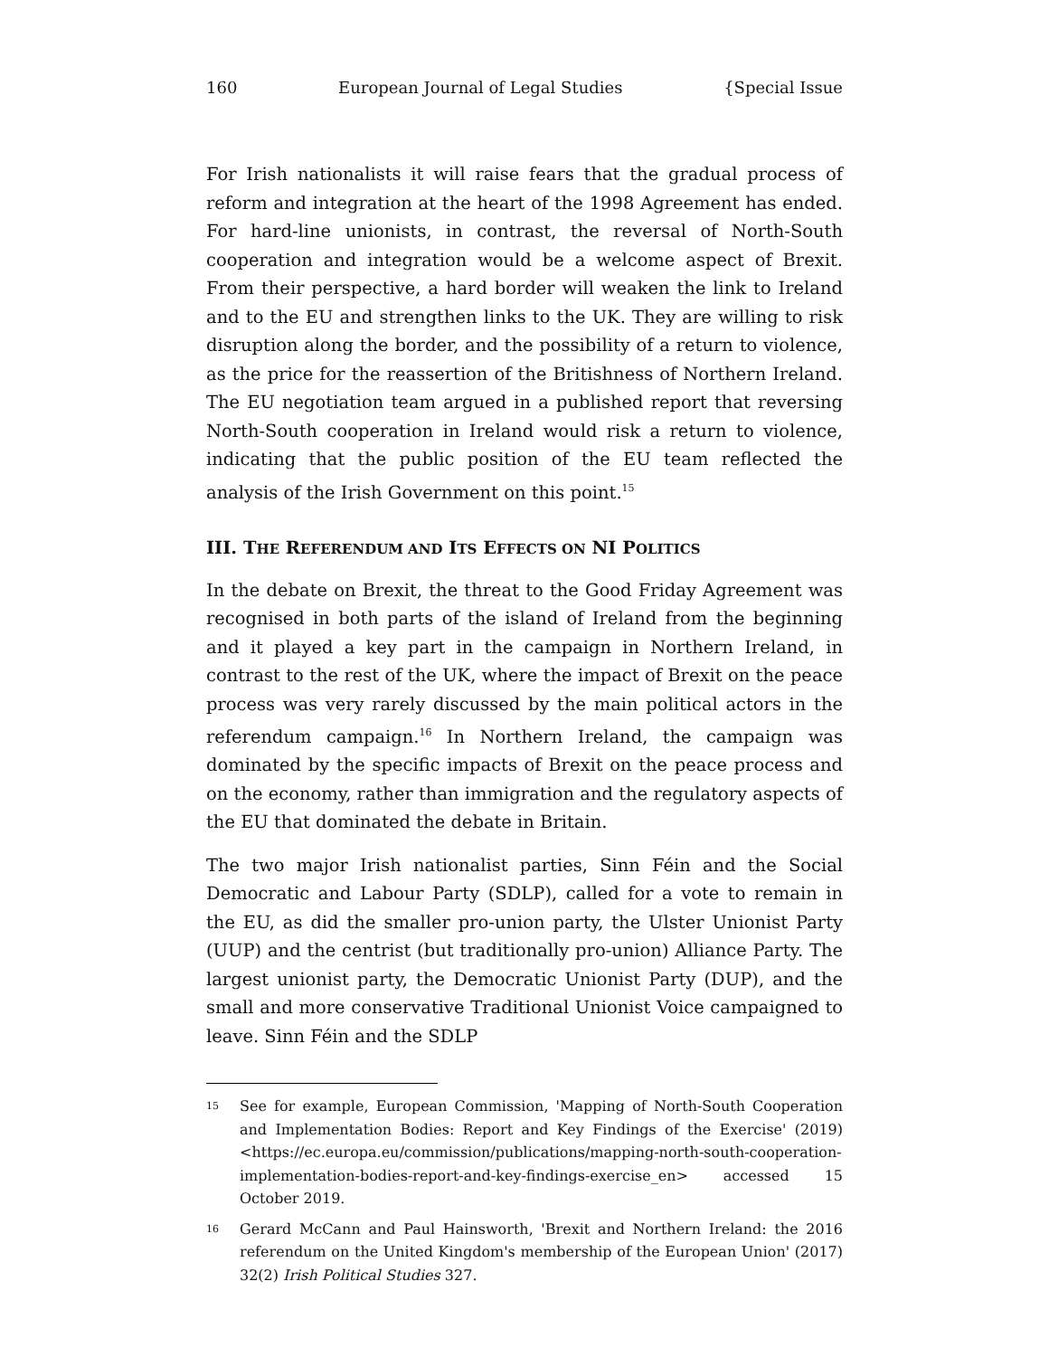160 European Journal of Legal Studies {Special Issue
For Irish nationalists it will raise fears that the gradual process of reform and integration at the heart of the 1998 Agreement has ended. For hard-line unionists, in contrast, the reversal of North-South cooperation and integration would be a welcome aspect of Brexit. From their perspective, a hard border will weaken the link to Ireland and to the EU and strengthen links to the UK. They are willing to risk disruption along the border, and the possibility of a return to violence, as the price for the reassertion of the Britishness of Northern Ireland. The EU negotiation team argued in a published report that reversing North-South cooperation in Ireland would risk a return to violence, indicating that the public position of the EU team reflected the analysis of the Irish Government on this point.<sup>15</sup>
III. THE REFERENDUM AND ITS EFFECTS ON NI POLITICS
In the debate on Brexit, the threat to the Good Friday Agreement was recognised in both parts of the island of Ireland from the beginning and it played a key part in the campaign in Northern Ireland, in contrast to the rest of the UK, where the impact of Brexit on the peace process was very rarely discussed by the main political actors in the referendum campaign.<sup>16</sup> In Northern Ireland, the campaign was dominated by the specific impacts of Brexit on the peace process and on the economy, rather than immigration and the regulatory aspects of the EU that dominated the debate in Britain.
The two major Irish nationalist parties, Sinn Féin and the Social Democratic and Labour Party (SDLP), called for a vote to remain in the EU, as did the smaller pro-union party, the Ulster Unionist Party (UUP) and the centrist (but traditionally pro-union) Alliance Party. The largest unionist party, the Democratic Unionist Party (DUP), and the small and more conservative Traditional Unionist Voice campaigned to leave. Sinn Féin and the SDLP
<sup>15</sup>
See for example, European Commission, 'Mapping of North-South Cooperation and Implementation Bodies: Report and Key Findings of the Exercise' (2019) <https://ec.europa.eu/commission/publications/mapping-north-south-cooperation-implementation-bodies-report-and-key-findings-exercise_en> accessed 15 October 2019.
<sup>16</sup>
Gerard McCann and Paul Hainsworth, 'Brexit and Northern Ireland: the 2016 referendum on the United Kingdom's membership of the European Union' (2017) 32(2) Irish Political Studies 327.